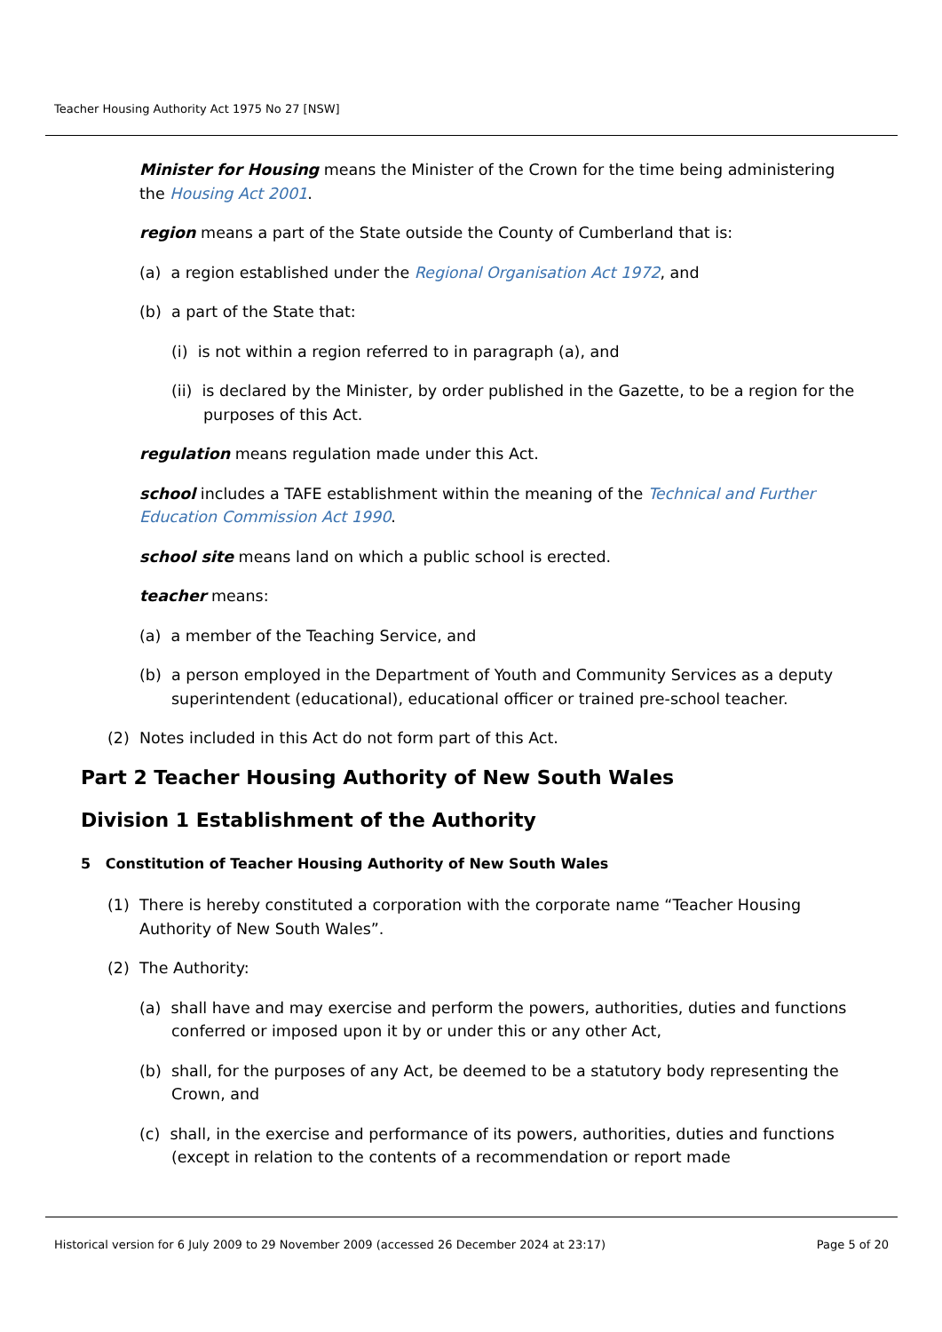Teacher Housing Authority Act 1975 No 27 [NSW]
Minister for Housing means the Minister of the Crown for the time being administering the Housing Act 2001.
region means a part of the State outside the County of Cumberland that is:
(a) a region established under the Regional Organisation Act 1972, and
(b) a part of the State that:
(i) is not within a region referred to in paragraph (a), and
(ii) is declared by the Minister, by order published in the Gazette, to be a region for the purposes of this Act.
regulation means regulation made under this Act.
school includes a TAFE establishment within the meaning of the Technical and Further Education Commission Act 1990.
school site means land on which a public school is erected.
teacher means:
(a) a member of the Teaching Service, and
(b) a person employed in the Department of Youth and Community Services as a deputy superintendent (educational), educational officer or trained pre-school teacher.
(2) Notes included in this Act do not form part of this Act.
Part 2 Teacher Housing Authority of New South Wales
Division 1 Establishment of the Authority
5 Constitution of Teacher Housing Authority of New South Wales
(1) There is hereby constituted a corporation with the corporate name “Teacher Housing Authority of New South Wales”.
(2) The Authority:
(a) shall have and may exercise and perform the powers, authorities, duties and functions conferred or imposed upon it by or under this or any other Act,
(b) shall, for the purposes of any Act, be deemed to be a statutory body representing the Crown, and
(c) shall, in the exercise and performance of its powers, authorities, duties and functions (except in relation to the contents of a recommendation or report made
Historical version for 6 July 2009 to 29 November 2009 (accessed 26 December 2024 at 23:17) Page 5 of 20